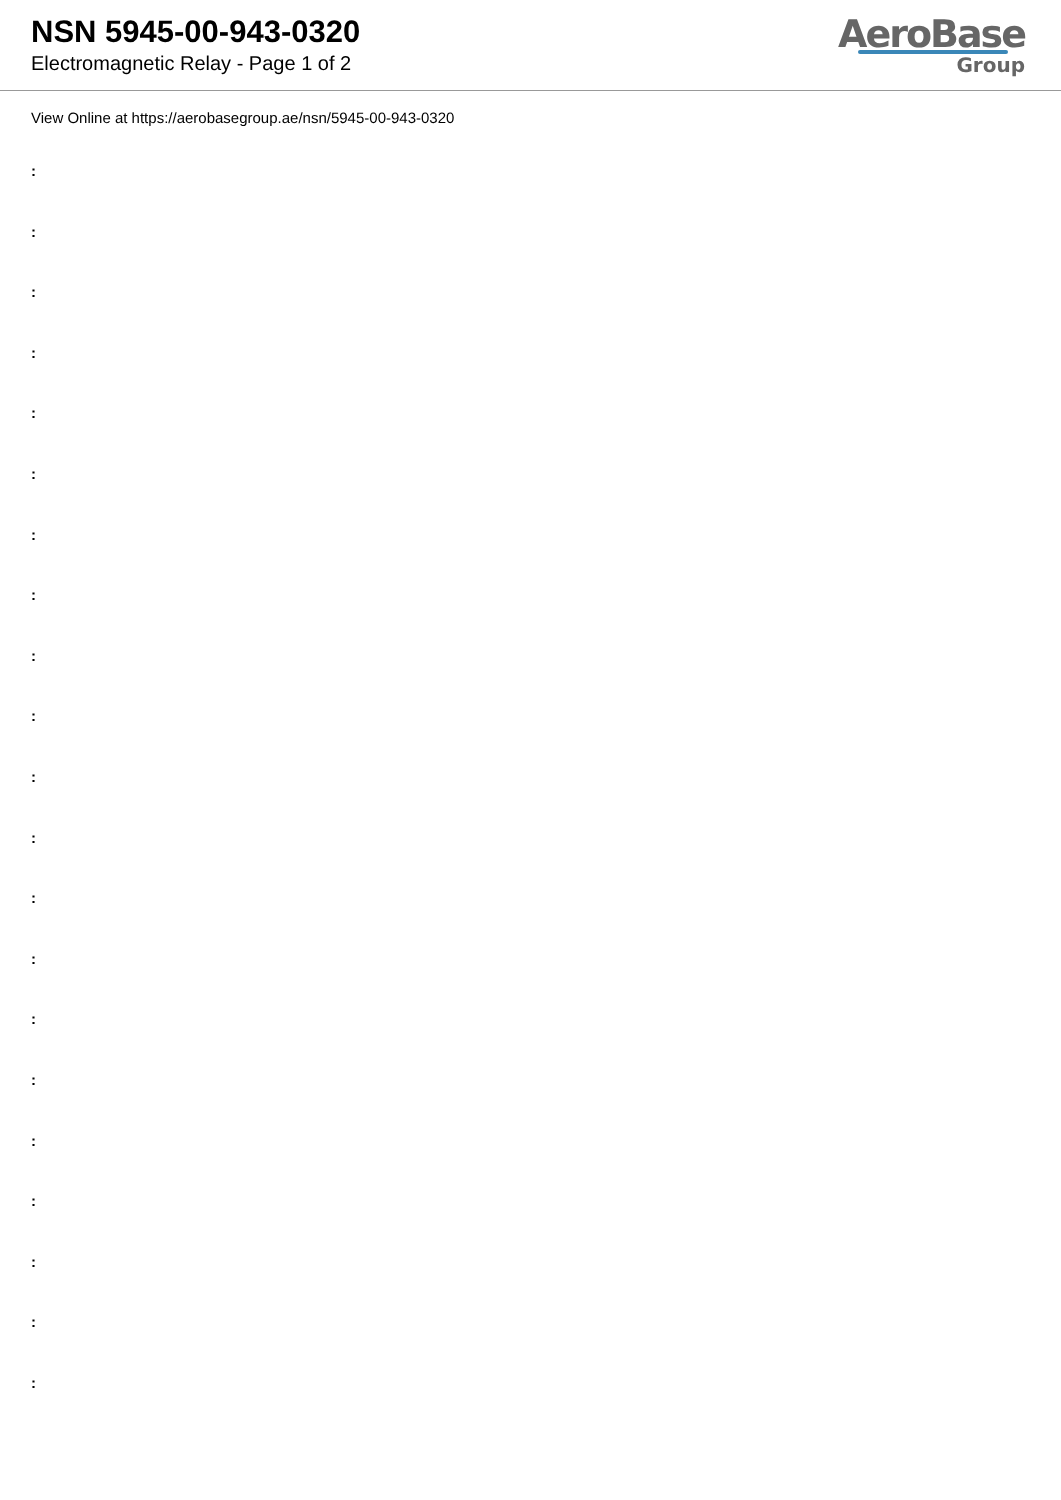NSN 5945-00-943-0320
Electromagnetic Relay - Page 1 of 2
AeroBase
Group
View Online at https://aerobasegroup.ae/nsn/5945-00-943-0320
:
:
:
:
:
:
:
:
:
:
:
:
:
:
:
:
:
:
:
:
: